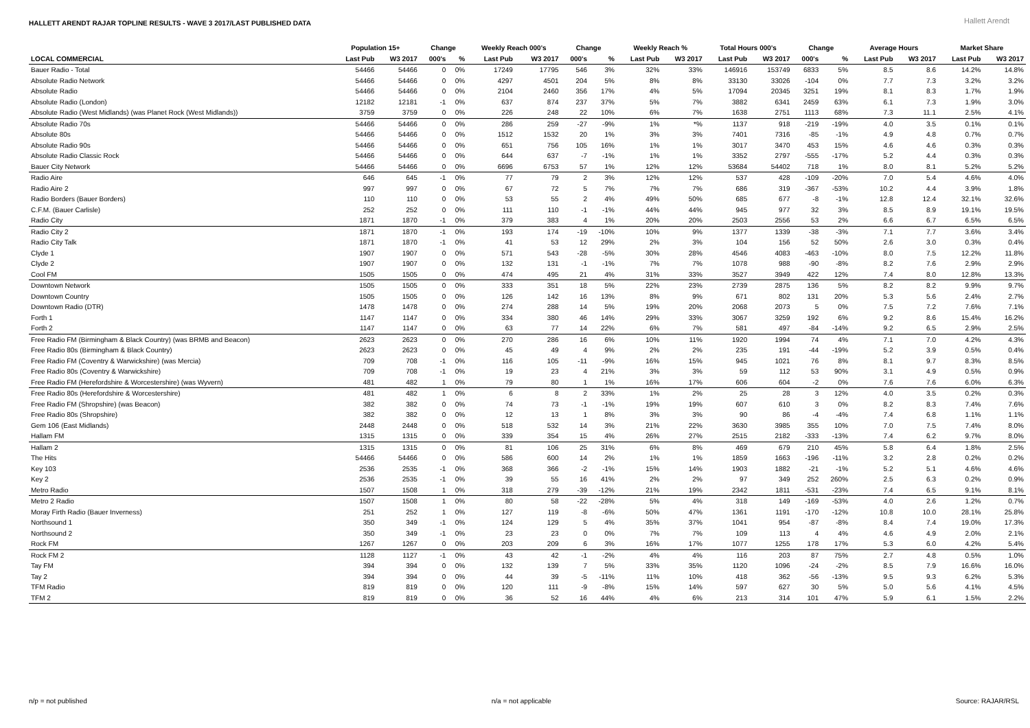HALLETT ARENDT RAJAR TOPLINE RESULTS - WAVE 3 2017/LAST PUBLISHED DATA
Hallett Arendt
| | Population 15+ | | Change | | Weekly Reach 000's | | Change | | Weekly Reach % | | Total Hours 000's | | Change | | Average Hours | | Market Share | |
| --- | --- | --- | --- | --- | --- | --- | --- | --- | --- | --- | --- | --- | --- | --- | --- | --- | --- | --- |
| LOCAL COMMERCIAL | Last Pub | W3 2017 | 000's | % | Last Pub | W3 2017 | 000's | % | Last Pub | W3 2017 | Last Pub | W3 2017 | 000's | % | Last Pub | W3 2017 | Last Pub | W3 2017 |
| Bauer Radio - Total | 54466 | 54466 | 0 | 0% | 17249 | 17795 | 546 | 3% | 32% | 33% | 146916 | 153749 | 6833 | 5% | 8.5 | 8.6 | 14.2% | 14.8% |
| Absolute Radio Network | 54466 | 54466 | 0 | 0% | 4297 | 4501 | 204 | 5% | 8% | 8% | 33130 | 33026 | -104 | 0% | 7.7 | 7.3 | 3.2% | 3.2% |
| Absolute Radio | 54466 | 54466 | 0 | 0% | 2104 | 2460 | 356 | 17% | 4% | 5% | 17094 | 20345 | 3251 | 19% | 8.1 | 8.3 | 1.7% | 1.9% |
| Absolute Radio (London) | 12182 | 12181 | -1 | 0% | 637 | 874 | 237 | 37% | 5% | 7% | 3882 | 6341 | 2459 | 63% | 6.1 | 7.3 | 1.9% | 3.0% |
| Absolute Radio (West Midlands) (was Planet Rock (West Midlands)) | 3759 | 3759 | 0 | 0% | 226 | 248 | 22 | 10% | 6% | 7% | 1638 | 2751 | 1113 | 68% | 7.3 | 11.1 | 2.5% | 4.1% |
| Absolute Radio 70s | 54466 | 54466 | 0 | 0% | 286 | 259 | -27 | -9% | 1% | *% | 1137 | 918 | -219 | -19% | 4.0 | 3.5 | 0.1% | 0.1% |
| Absolute 80s | 54466 | 54466 | 0 | 0% | 1512 | 1532 | 20 | 1% | 3% | 3% | 7401 | 7316 | -85 | -1% | 4.9 | 4.8 | 0.7% | 0.7% |
| Absolute Radio 90s | 54466 | 54466 | 0 | 0% | 651 | 756 | 105 | 16% | 1% | 1% | 3017 | 3470 | 453 | 15% | 4.6 | 4.6 | 0.3% | 0.3% |
| Absolute Radio Classic Rock | 54466 | 54466 | 0 | 0% | 644 | 637 | -7 | -1% | 1% | 1% | 3352 | 2797 | -555 | -17% | 5.2 | 4.4 | 0.3% | 0.3% |
| Bauer City Network | 54466 | 54466 | 0 | 0% | 6696 | 6753 | 57 | 1% | 12% | 12% | 53684 | 54402 | 718 | 1% | 8.0 | 8.1 | 5.2% | 5.2% |
| Radio Aire | 646 | 645 | -1 | 0% | 77 | 79 | 2 | 3% | 12% | 12% | 537 | 428 | -109 | -20% | 7.0 | 5.4 | 4.6% | 4.0% |
| Radio Aire 2 | 997 | 997 | 0 | 0% | 67 | 72 | 5 | 7% | 7% | 7% | 686 | 319 | -367 | -53% | 10.2 | 4.4 | 3.9% | 1.8% |
| Radio Borders (Bauer Borders) | 110 | 110 | 0 | 0% | 53 | 55 | 2 | 4% | 49% | 50% | 685 | 677 | -8 | -1% | 12.8 | 12.4 | 32.1% | 32.6% |
| C.F.M. (Bauer Carlisle) | 252 | 252 | 0 | 0% | 111 | 110 | -1 | -1% | 44% | 44% | 945 | 977 | 32 | 3% | 8.5 | 8.9 | 19.1% | 19.5% |
| Radio City | 1871 | 1870 | -1 | 0% | 379 | 383 | 4 | 1% | 20% | 20% | 2503 | 2556 | 53 | 2% | 6.6 | 6.7 | 6.5% | 6.5% |
| Radio City 2 | 1871 | 1870 | -1 | 0% | 193 | 174 | -19 | -10% | 10% | 9% | 1377 | 1339 | -38 | -3% | 7.1 | 7.7 | 3.6% | 3.4% |
| Radio City Talk | 1871 | 1870 | -1 | 0% | 41 | 53 | 12 | 29% | 2% | 3% | 104 | 156 | 52 | 50% | 2.6 | 3.0 | 0.3% | 0.4% |
| Clyde 1 | 1907 | 1907 | 0 | 0% | 571 | 543 | -28 | -5% | 30% | 28% | 4546 | 4083 | -463 | -10% | 8.0 | 7.5 | 12.2% | 11.8% |
| Clyde 2 | 1907 | 1907 | 0 | 0% | 132 | 131 | -1 | -1% | 7% | 7% | 1078 | 988 | -90 | -8% | 8.2 | 7.6 | 2.9% | 2.9% |
| Cool FM | 1505 | 1505 | 0 | 0% | 474 | 495 | 21 | 4% | 31% | 33% | 3527 | 3949 | 422 | 12% | 7.4 | 8.0 | 12.8% | 13.3% |
| Downtown Network | 1505 | 1505 | 0 | 0% | 333 | 351 | 18 | 5% | 22% | 23% | 2739 | 2875 | 136 | 5% | 8.2 | 8.2 | 9.9% | 9.7% |
| Downtown Country | 1505 | 1505 | 0 | 0% | 126 | 142 | 16 | 13% | 8% | 9% | 671 | 802 | 131 | 20% | 5.3 | 5.6 | 2.4% | 2.7% |
| Downtown Radio (DTR) | 1478 | 1478 | 0 | 0% | 274 | 288 | 14 | 5% | 19% | 20% | 2068 | 2073 | 5 | 0% | 7.5 | 7.2 | 7.6% | 7.1% |
| Forth 1 | 1147 | 1147 | 0 | 0% | 334 | 380 | 46 | 14% | 29% | 33% | 3067 | 3259 | 192 | 6% | 9.2 | 8.6 | 15.4% | 16.2% |
| Forth 2 | 1147 | 1147 | 0 | 0% | 63 | 77 | 14 | 22% | 6% | 7% | 581 | 497 | -84 | -14% | 9.2 | 6.5 | 2.9% | 2.5% |
| Free Radio FM (Birmingham & Black Country) (was BRMB and Beacon) | 2623 | 2623 | 0 | 0% | 270 | 286 | 16 | 6% | 10% | 11% | 1920 | 1994 | 74 | 4% | 7.1 | 7.0 | 4.2% | 4.3% |
| Free Radio 80s (Birmingham & Black Country) | 2623 | 2623 | 0 | 0% | 45 | 49 | 4 | 9% | 2% | 2% | 235 | 191 | -44 | -19% | 5.2 | 3.9 | 0.5% | 0.4% |
| Free Radio FM (Coventry & Warwickshire) (was Mercia) | 709 | 708 | -1 | 0% | 116 | 105 | -11 | -9% | 16% | 15% | 945 | 1021 | 76 | 8% | 8.1 | 9.7 | 8.3% | 8.5% |
| Free Radio 80s (Coventry & Warwickshire) | 709 | 708 | -1 | 0% | 19 | 23 | 4 | 21% | 3% | 3% | 59 | 112 | 53 | 90% | 3.1 | 4.9 | 0.5% | 0.9% |
| Free Radio FM (Herefordshire & Worcestershire) (was Wyvern) | 481 | 482 | 1 | 0% | 79 | 80 | 1 | 1% | 16% | 17% | 606 | 604 | -2 | 0% | 7.6 | 7.6 | 6.0% | 6.3% |
| Free Radio 80s (Herefordshire & Worcestershire) | 481 | 482 | 1 | 0% | 6 | 8 | 2 | 33% | 1% | 2% | 25 | 28 | 3 | 12% | 4.0 | 3.5 | 0.2% | 0.3% |
| Free Radio FM (Shropshire) (was Beacon) | 382 | 382 | 0 | 0% | 74 | 73 | -1 | -1% | 19% | 19% | 607 | 610 | 3 | 0% | 8.2 | 8.3 | 7.4% | 7.6% |
| Free Radio 80s (Shropshire) | 382 | 382 | 0 | 0% | 12 | 13 | 1 | 8% | 3% | 3% | 90 | 86 | -4 | -4% | 7.4 | 6.8 | 1.1% | 1.1% |
| Gem 106 (East Midlands) | 2448 | 2448 | 0 | 0% | 518 | 532 | 14 | 3% | 21% | 22% | 3630 | 3985 | 355 | 10% | 7.0 | 7.5 | 7.4% | 8.0% |
| Hallam FM | 1315 | 1315 | 0 | 0% | 339 | 354 | 15 | 4% | 26% | 27% | 2515 | 2182 | -333 | -13% | 7.4 | 6.2 | 9.7% | 8.0% |
| Hallam 2 | 1315 | 1315 | 0 | 0% | 81 | 106 | 25 | 31% | 6% | 8% | 469 | 679 | 210 | 45% | 5.8 | 6.4 | 1.8% | 2.5% |
| The Hits | 54466 | 54466 | 0 | 0% | 586 | 600 | 14 | 2% | 1% | 1% | 1859 | 1663 | -196 | -11% | 3.2 | 2.8 | 0.2% | 0.2% |
| Key 103 | 2536 | 2535 | -1 | 0% | 368 | 366 | -2 | -1% | 15% | 14% | 1903 | 1882 | -21 | -1% | 5.2 | 5.1 | 4.6% | 4.6% |
| Key 2 | 2536 | 2535 | -1 | 0% | 39 | 55 | 16 | 41% | 2% | 2% | 97 | 349 | 252 | 260% | 2.5 | 6.3 | 0.2% | 0.9% |
| Metro Radio | 1507 | 1508 | 1 | 0% | 318 | 279 | -39 | -12% | 21% | 19% | 2342 | 1811 | -531 | -23% | 7.4 | 6.5 | 9.1% | 8.1% |
| Metro 2 Radio | 1507 | 1508 | 1 | 0% | 80 | 58 | -22 | -28% | 5% | 4% | 318 | 149 | -169 | -53% | 4.0 | 2.6 | 1.2% | 0.7% |
| Moray Firth Radio (Bauer Inverness) | 251 | 252 | 1 | 0% | 127 | 119 | -8 | -6% | 50% | 47% | 1361 | 1191 | -170 | -12% | 10.8 | 10.0 | 28.1% | 25.8% |
| Northsound 1 | 350 | 349 | -1 | 0% | 124 | 129 | 5 | 4% | 35% | 37% | 1041 | 954 | -87 | -8% | 8.4 | 7.4 | 19.0% | 17.3% |
| Northsound 2 | 350 | 349 | -1 | 0% | 23 | 23 | 0 | 0% | 7% | 7% | 109 | 113 | 4 | 4% | 4.6 | 4.9 | 2.0% | 2.1% |
| Rock FM | 1267 | 1267 | 0 | 0% | 203 | 209 | 6 | 3% | 16% | 17% | 1077 | 1255 | 178 | 17% | 5.3 | 6.0 | 4.2% | 5.4% |
| Rock FM 2 | 1128 | 1127 | -1 | 0% | 43 | 42 | -1 | -2% | 4% | 4% | 116 | 203 | 87 | 75% | 2.7 | 4.8 | 0.5% | 1.0% |
| Tay FM | 394 | 394 | 0 | 0% | 132 | 139 | 7 | 5% | 33% | 35% | 1120 | 1096 | -24 | -2% | 8.5 | 7.9 | 16.6% | 16.0% |
| Tay 2 | 394 | 394 | 0 | 0% | 44 | 39 | -5 | -11% | 11% | 10% | 418 | 362 | -56 | -13% | 9.5 | 9.3 | 6.2% | 5.3% |
| TFM Radio | 819 | 819 | 0 | 0% | 120 | 111 | -9 | -8% | 15% | 14% | 597 | 627 | 30 | 5% | 5.0 | 5.6 | 4.1% | 4.5% |
| TFM 2 | 819 | 819 | 0 | 0% | 36 | 52 | 16 | 44% | 4% | 6% | 213 | 314 | 101 | 47% | 5.9 | 6.1 | 1.5% | 2.2% |
n/p = not published n/a = not applicable Source: RAJAR/RSL